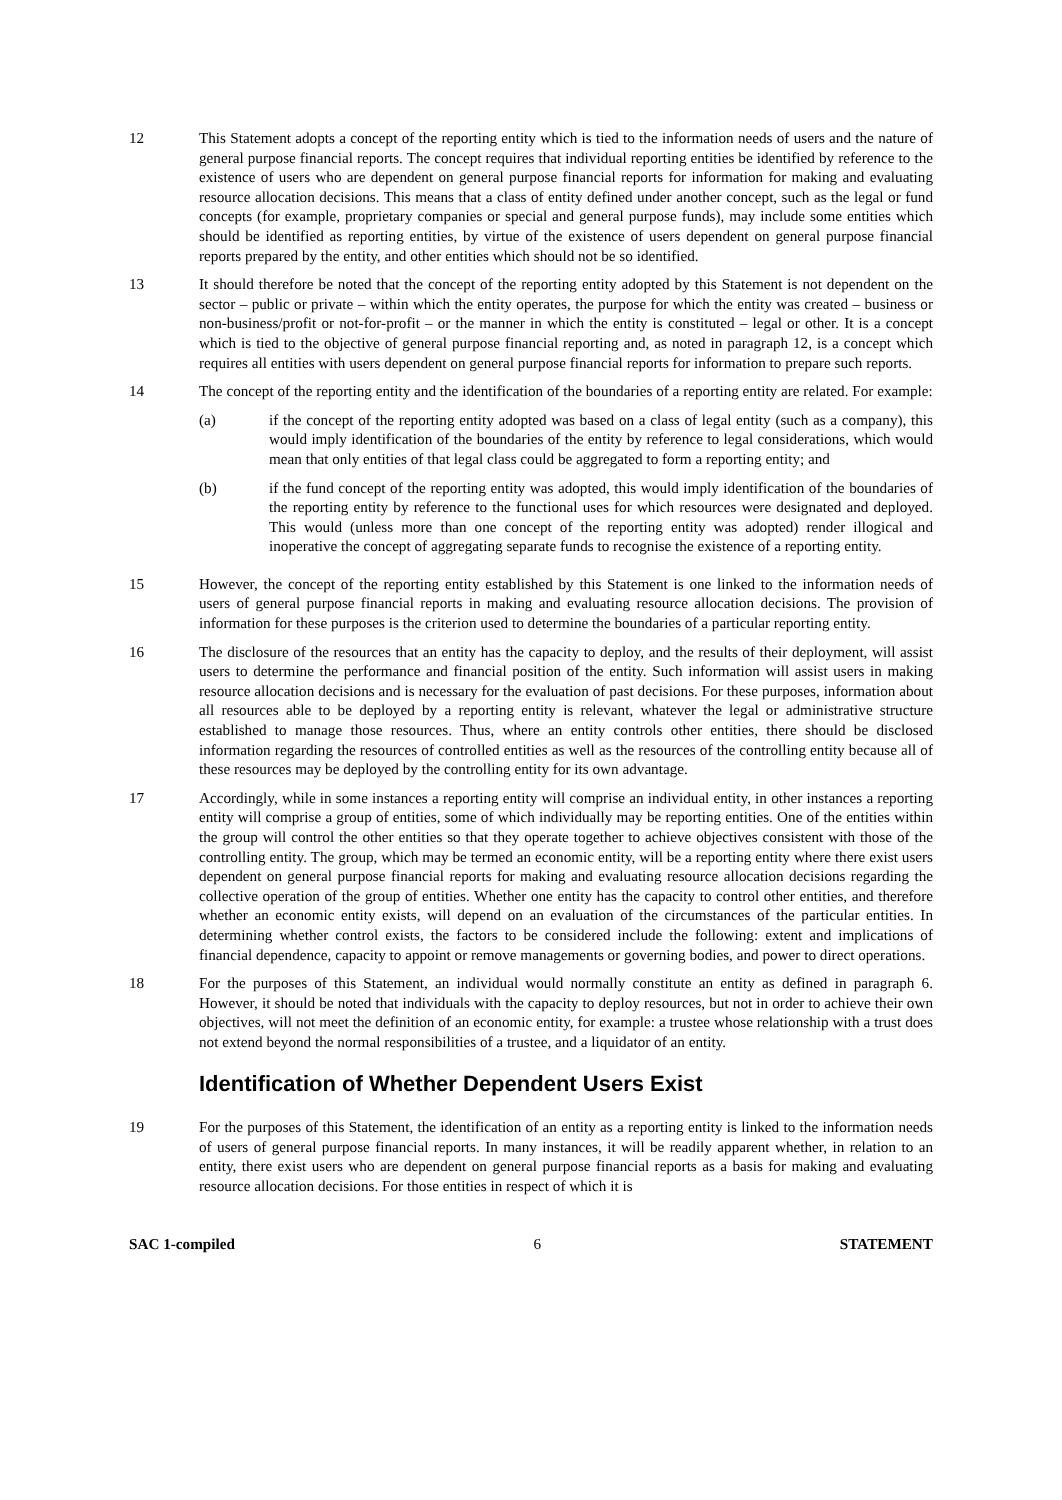12 This Statement adopts a concept of the reporting entity which is tied to the information needs of users and the nature of general purpose financial reports. The concept requires that individual reporting entities be identified by reference to the existence of users who are dependent on general purpose financial reports for information for making and evaluating resource allocation decisions. This means that a class of entity defined under another concept, such as the legal or fund concepts (for example, proprietary companies or special and general purpose funds), may include some entities which should be identified as reporting entities, by virtue of the existence of users dependent on general purpose financial reports prepared by the entity, and other entities which should not be so identified.
13 It should therefore be noted that the concept of the reporting entity adopted by this Statement is not dependent on the sector – public or private – within which the entity operates, the purpose for which the entity was created – business or non-business/profit or not-for-profit – or the manner in which the entity is constituted – legal or other. It is a concept which is tied to the objective of general purpose financial reporting and, as noted in paragraph 12, is a concept which requires all entities with users dependent on general purpose financial reports for information to prepare such reports.
14 The concept of the reporting entity and the identification of the boundaries of a reporting entity are related. For example:
(a) if the concept of the reporting entity adopted was based on a class of legal entity (such as a company), this would imply identification of the boundaries of the entity by reference to legal considerations, which would mean that only entities of that legal class could be aggregated to form a reporting entity; and
(b) if the fund concept of the reporting entity was adopted, this would imply identification of the boundaries of the reporting entity by reference to the functional uses for which resources were designated and deployed. This would (unless more than one concept of the reporting entity was adopted) render illogical and inoperative the concept of aggregating separate funds to recognise the existence of a reporting entity.
15 However, the concept of the reporting entity established by this Statement is one linked to the information needs of users of general purpose financial reports in making and evaluating resource allocation decisions. The provision of information for these purposes is the criterion used to determine the boundaries of a particular reporting entity.
16 The disclosure of the resources that an entity has the capacity to deploy, and the results of their deployment, will assist users to determine the performance and financial position of the entity. Such information will assist users in making resource allocation decisions and is necessary for the evaluation of past decisions. For these purposes, information about all resources able to be deployed by a reporting entity is relevant, whatever the legal or administrative structure established to manage those resources. Thus, where an entity controls other entities, there should be disclosed information regarding the resources of controlled entities as well as the resources of the controlling entity because all of these resources may be deployed by the controlling entity for its own advantage.
17 Accordingly, while in some instances a reporting entity will comprise an individual entity, in other instances a reporting entity will comprise a group of entities, some of which individually may be reporting entities. One of the entities within the group will control the other entities so that they operate together to achieve objectives consistent with those of the controlling entity. The group, which may be termed an economic entity, will be a reporting entity where there exist users dependent on general purpose financial reports for making and evaluating resource allocation decisions regarding the collective operation of the group of entities. Whether one entity has the capacity to control other entities, and therefore whether an economic entity exists, will depend on an evaluation of the circumstances of the particular entities. In determining whether control exists, the factors to be considered include the following: extent and implications of financial dependence, capacity to appoint or remove managements or governing bodies, and power to direct operations.
18 For the purposes of this Statement, an individual would normally constitute an entity as defined in paragraph 6. However, it should be noted that individuals with the capacity to deploy resources, but not in order to achieve their own objectives, will not meet the definition of an economic entity, for example: a trustee whose relationship with a trust does not extend beyond the normal responsibilities of a trustee, and a liquidator of an entity.
Identification of Whether Dependent Users Exist
19 For the purposes of this Statement, the identification of an entity as a reporting entity is linked to the information needs of users of general purpose financial reports. In many instances, it will be readily apparent whether, in relation to an entity, there exist users who are dependent on general purpose financial reports as a basis for making and evaluating resource allocation decisions. For those entities in respect of which it is
SAC 1-compiled 6 STATEMENT